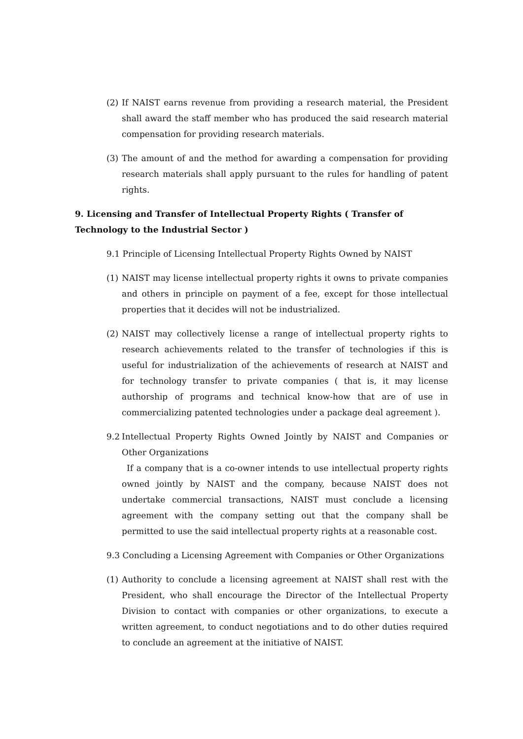(2) If NAIST earns revenue from providing a research material, the President shall award the staff member who has produced the said research material compensation for providing research materials.
(3) The amount of and the method for awarding a compensation for providing research materials shall apply pursuant to the rules for handling of patent rights.
9. Licensing and Transfer of Intellectual Property Rights ( Transfer of Technology to the Industrial Sector )
9.1 Principle of Licensing Intellectual Property Rights Owned by NAIST
(1) NAIST may license intellectual property rights it owns to private companies and others in principle on payment of a fee, except for those intellectual properties that it decides will not be industrialized.
(2) NAIST may collectively license a range of intellectual property rights to research achievements related to the transfer of technologies if this is useful for industrialization of the achievements of research at NAIST and for technology transfer to private companies ( that is, it may license authorship of programs and technical know-how that are of use in commercializing patented technologies under a package deal agreement ).
9.2 Intellectual Property Rights Owned Jointly by NAIST and Companies or Other Organizations
If a company that is a co-owner intends to use intellectual property rights owned jointly by NAIST and the company, because NAIST does not undertake commercial transactions, NAIST must conclude a licensing agreement with the company setting out that the company shall be permitted to use the said intellectual property rights at a reasonable cost.
9.3 Concluding a Licensing Agreement with Companies or Other Organizations
(1) Authority to conclude a licensing agreement at NAIST shall rest with the President, who shall encourage the Director of the Intellectual Property Division to contact with companies or other organizations, to execute a written agreement, to conduct negotiations and to do other duties required to conclude an agreement at the initiative of NAIST.